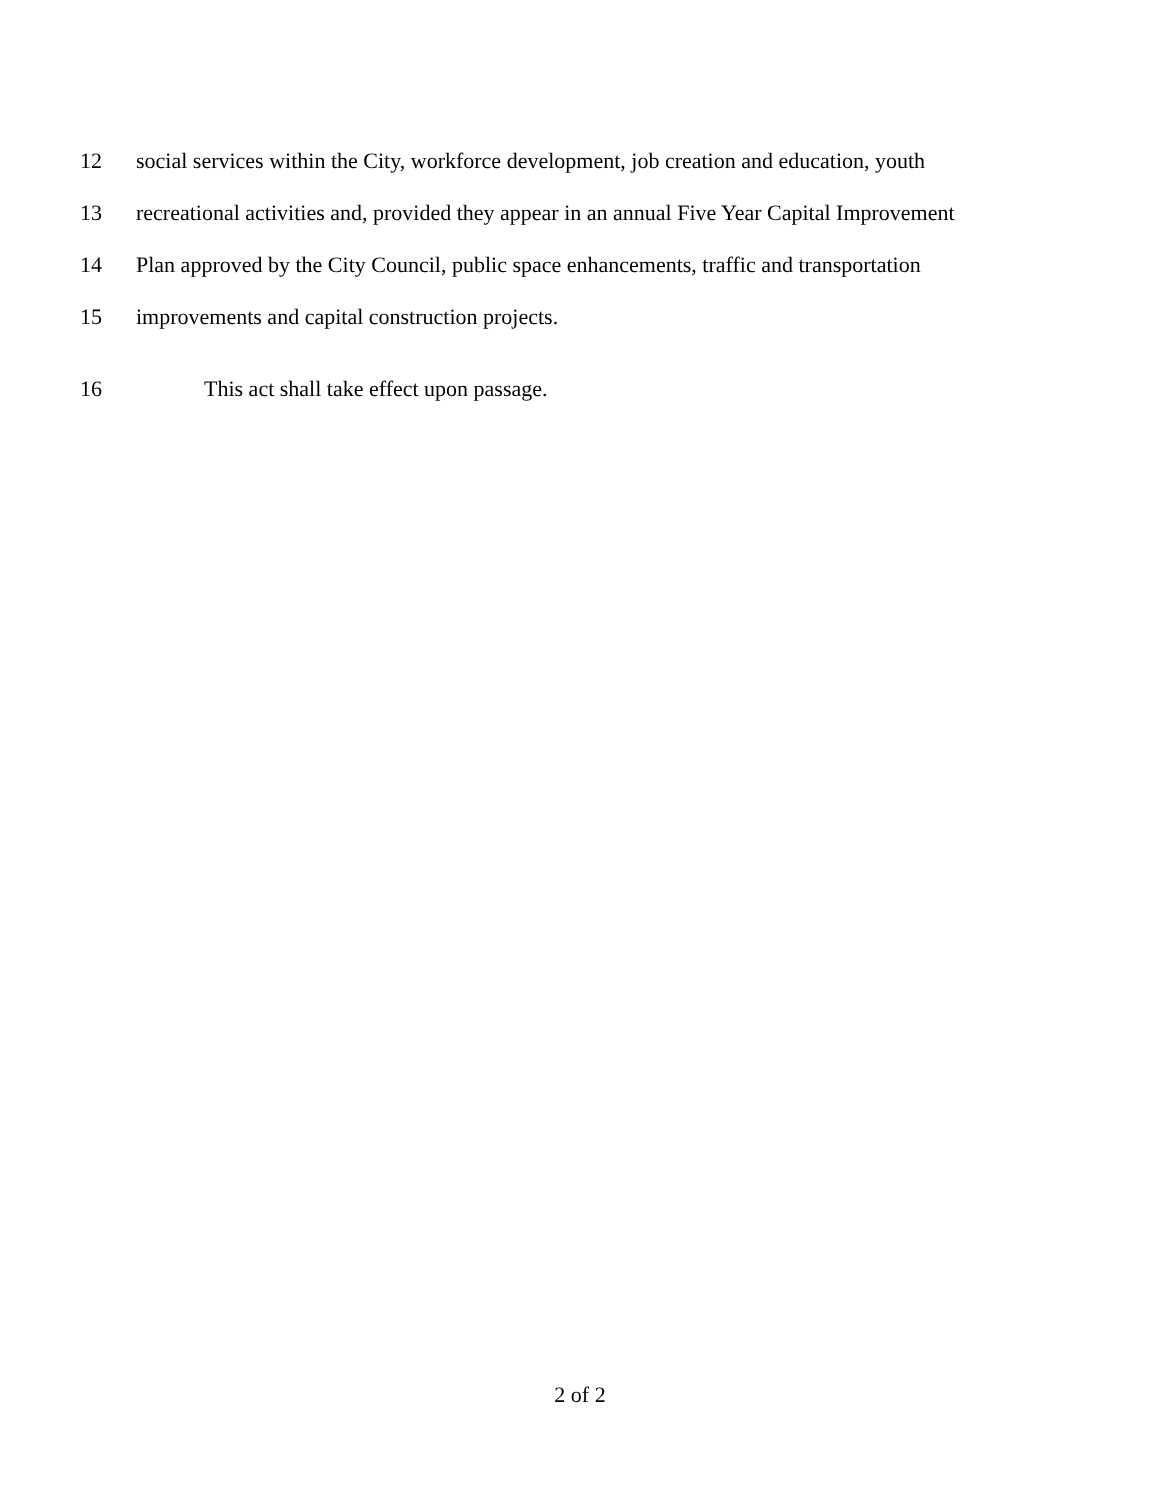12 social services within the City, workforce development, job creation and education, youth
13 recreational activities and, provided they appear in an annual Five Year Capital Improvement
14 Plan approved by the City Council, public space enhancements, traffic and transportation
15 improvements and capital construction projects.
16 This act shall take effect upon passage.
2 of 2